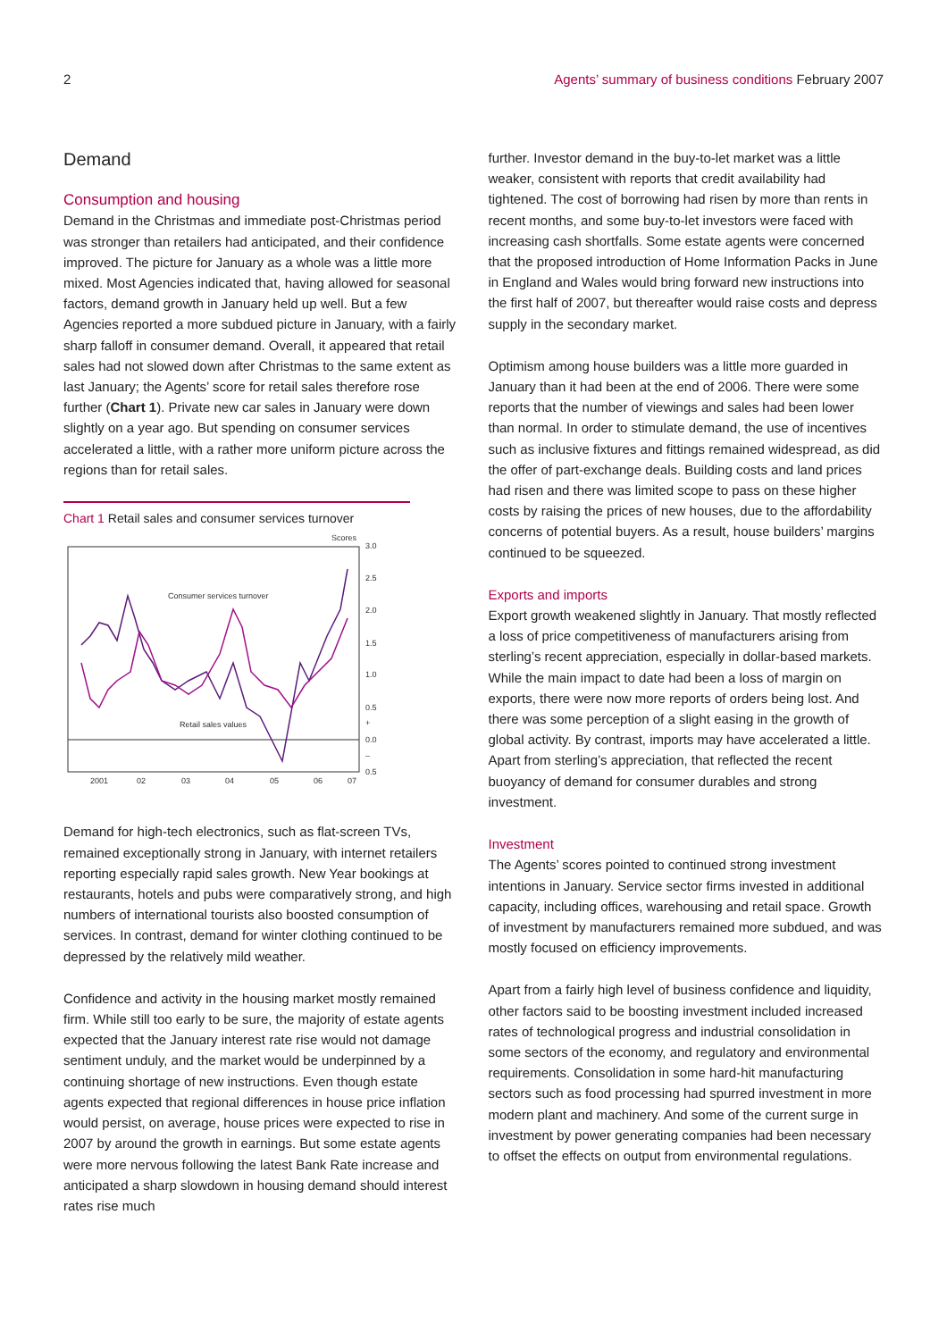2 Agents’ summary of business conditions February 2007
Demand
Consumption and housing
Demand in the Christmas and immediate post-Christmas period was stronger than retailers had anticipated, and their confidence improved. The picture for January as a whole was a little more mixed. Most Agencies indicated that, having allowed for seasonal factors, demand growth in January held up well. But a few Agencies reported a more subdued picture in January, with a fairly sharp falloff in consumer demand. Overall, it appeared that retail sales had not slowed down after Christmas to the same extent as last January; the Agents’ score for retail sales therefore rose further (Chart 1). Private new car sales in January were down slightly on a year ago. But spending on consumer services accelerated a little, with a rather more uniform picture across the regions than for retail sales.
Chart 1 Retail sales and consumer services turnover
Scores
3.0
2.5
2.0
1.5
1.0
0.5
+
0.0
–
0.5
Consumer services turnover
Retail sales values
2001
02
03
04
05
06
07
Demand for high-tech electronics, such as flat-screen TVs, remained exceptionally strong in January, with internet retailers reporting especially rapid sales growth. New Year bookings at restaurants, hotels and pubs were comparatively strong, and high numbers of international tourists also boosted consumption of services. In contrast, demand for winter clothing continued to be depressed by the relatively mild weather.
Confidence and activity in the housing market mostly remained firm. While still too early to be sure, the majority of estate agents expected that the January interest rate rise would not damage sentiment unduly, and the market would be underpinned by a continuing shortage of new instructions. Even though estate agents expected that regional differences in house price inflation would persist, on average, house prices were expected to rise in 2007 by around the growth in earnings. But some estate agents were more nervous following the latest Bank Rate increase and anticipated a sharp slowdown in housing demand should interest rates rise much
further. Investor demand in the buy-to-let market was a little weaker, consistent with reports that credit availability had tightened. The cost of borrowing had risen by more than rents in recent months, and some buy-to-let investors were faced with increasing cash shortfalls. Some estate agents were concerned that the proposed introduction of Home Information Packs in June in England and Wales would bring forward new instructions into the first half of 2007, but thereafter would raise costs and depress supply in the secondary market.
Optimism among house builders was a little more guarded in January than it had been at the end of 2006. There were some reports that the number of viewings and sales had been lower than normal. In order to stimulate demand, the use of incentives such as inclusive fixtures and fittings remained widespread, as did the offer of part-exchange deals. Building costs and land prices had risen and there was limited scope to pass on these higher costs by raising the prices of new houses, due to the affordability concerns of potential buyers. As a result, house builders’ margins continued to be squeezed.
Exports and imports
Export growth weakened slightly in January. That mostly reflected a loss of price competitiveness of manufacturers arising from sterling’s recent appreciation, especially in dollar-based markets. While the main impact to date had been a loss of margin on exports, there were now more reports of orders being lost. And there was some perception of a slight easing in the growth of global activity. By contrast, imports may have accelerated a little. Apart from sterling’s appreciation, that reflected the recent buoyancy of demand for consumer durables and strong investment.
Investment
The Agents’ scores pointed to continued strong investment intentions in January. Service sector firms invested in additional capacity, including offices, warehousing and retail space. Growth of investment by manufacturers remained more subdued, and was mostly focused on efficiency improvements.
Apart from a fairly high level of business confidence and liquidity, other factors said to be boosting investment included increased rates of technological progress and industrial consolidation in some sectors of the economy, and regulatory and environmental requirements. Consolidation in some hard-hit manufacturing sectors such as food processing had spurred investment in more modern plant and machinery. And some of the current surge in investment by power generating companies had been necessary to offset the effects on output from environmental regulations.